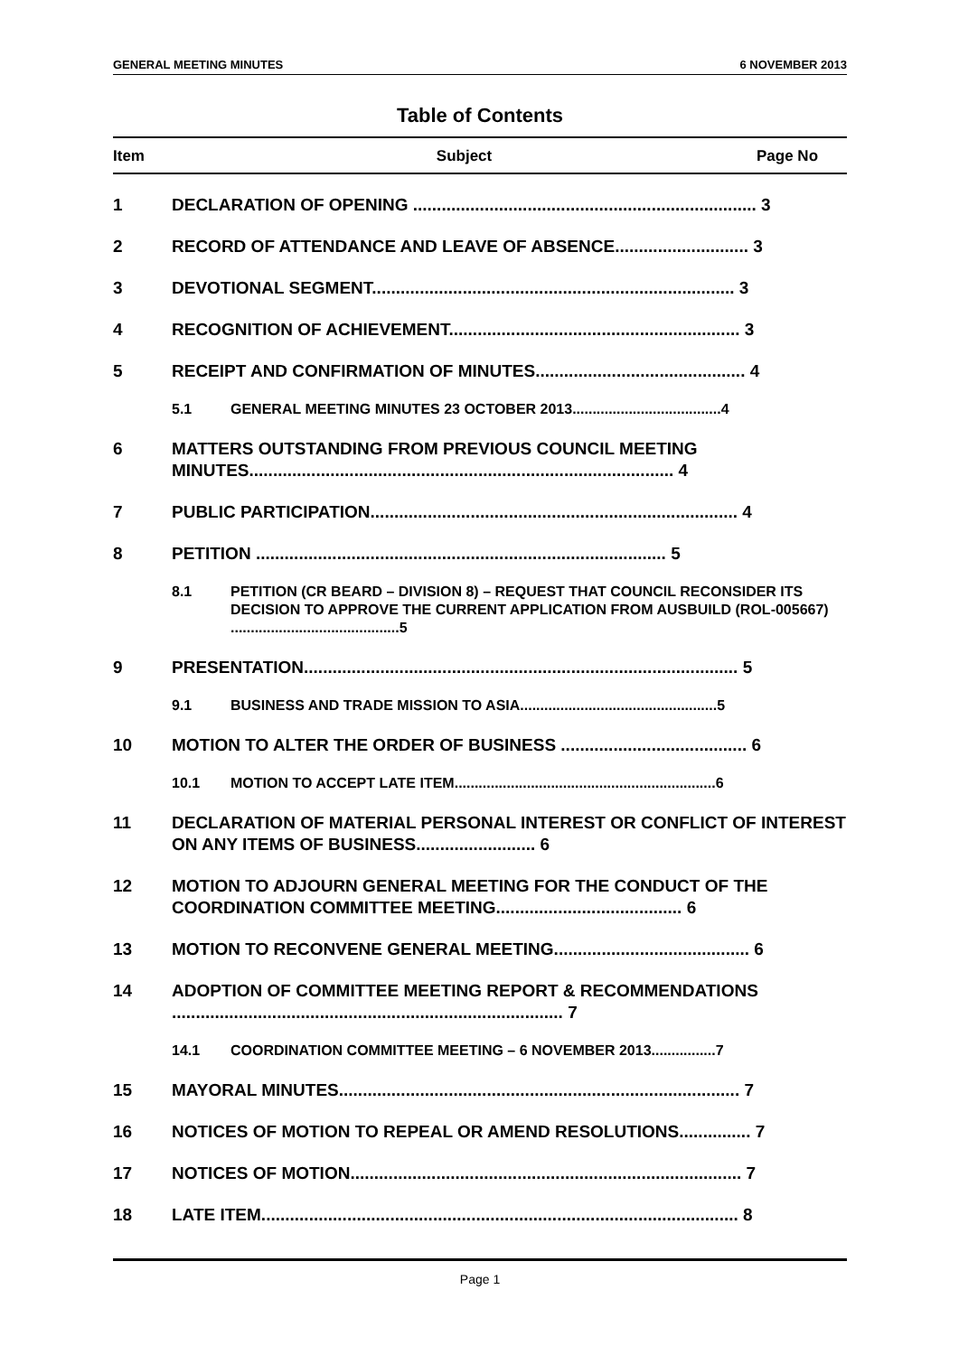GENERAL MEETING MINUTES 6 NOVEMBER 2013
Table of Contents
Item Subject Page No
1 DECLARATION OF OPENING ........................................................................ 3
2 RECORD OF ATTENDANCE AND LEAVE OF ABSENCE............................ 3
3 DEVOTIONAL SEGMENT............................................................................ 3
4 RECOGNITION OF ACHIEVEMENT............................................................. 3
5 RECEIPT AND CONFIRMATION OF MINUTES............................................ 4
5.1 GENERAL MEETING MINUTES 23 OCTOBER 2013.....................................4
6 MATTERS OUTSTANDING FROM PREVIOUS COUNCIL MEETING MINUTES......................................................................................... 4
7 PUBLIC PARTICIPATION............................................................................. 4
8 PETITION ...................................................................................... 5
8.1 PETITION (CR BEARD – DIVISION 8) – REQUEST THAT COUNCIL RECONSIDER ITS DECISION TO APPROVE THE CURRENT APPLICATION FROM AUSBUILD (ROL-005667) ..........................................5
9 PRESENTATION........................................................................................... 5
9.1 BUSINESS AND TRADE MISSION TO ASIA.................................................5
10 MOTION TO ALTER THE ORDER OF BUSINESS ....................................... 6
10.1 MOTION TO ACCEPT LATE ITEM.................................................................6
11 DECLARATION OF MATERIAL PERSONAL INTEREST OR CONFLICT OF INTEREST ON ANY ITEMS OF BUSINESS......................... 6
12 MOTION TO ADJOURN GENERAL MEETING FOR THE CONDUCT OF THE COORDINATION COMMITTEE MEETING....................................... 6
13 MOTION TO RECONVENE GENERAL MEETING......................................... 6
14 ADOPTION OF COMMITTEE MEETING REPORT & RECOMMENDATIONS .................................................................................. 7
14.1 COORDINATION COMMITTEE MEETING – 6 NOVEMBER 2013................7
15 MAYORAL MINUTES.................................................................................... 7
16 NOTICES OF MOTION TO REPEAL OR AMEND RESOLUTIONS............... 7
17 NOTICES OF MOTION.................................................................................. 7
18 LATE ITEM.................................................................................................... 8
Page 1